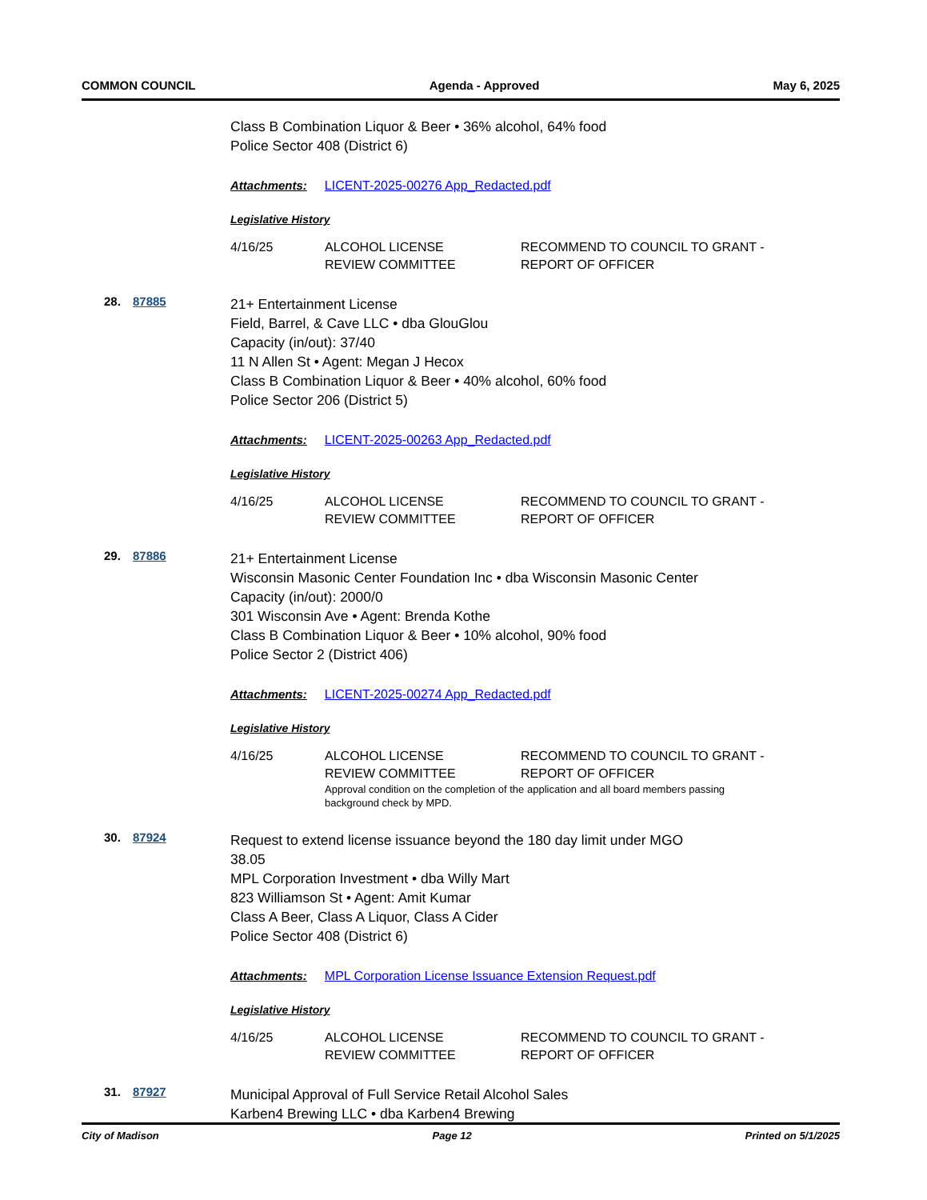COMMON COUNCIL Agenda - Approved May 6, 2025
Class B Combination Liquor & Beer • 36% alcohol, 64% food
Police Sector 408 (District 6)
Attachments: LICENT-2025-00276 App_Redacted.pdf
Legislative History
| 4/16/25 | ALCOHOL LICENSE REVIEW COMMITTEE | RECOMMEND TO COUNCIL TO GRANT - REPORT OF OFFICER |
28. 87885
21+ Entertainment License
Field, Barrel, & Cave LLC • dba GlouGlou
Capacity (in/out): 37/40
11 N Allen St • Agent: Megan J Hecox
Class B Combination Liquor & Beer • 40% alcohol, 60% food
Police Sector 206 (District 5)
Attachments: LICENT-2025-00263 App_Redacted.pdf
Legislative History
| 4/16/25 | ALCOHOL LICENSE REVIEW COMMITTEE | RECOMMEND TO COUNCIL TO GRANT - REPORT OF OFFICER |
29. 87886
21+ Entertainment License
Wisconsin Masonic Center Foundation Inc • dba Wisconsin Masonic Center
Capacity (in/out): 2000/0
301 Wisconsin Ave • Agent: Brenda Kothe
Class B Combination Liquor & Beer • 10% alcohol, 90% food
Police Sector 2 (District 406)
Attachments: LICENT-2025-00274 App_Redacted.pdf
Legislative History
| 4/16/25 | ALCOHOL LICENSE REVIEW COMMITTEE | RECOMMEND TO COUNCIL TO GRANT - REPORT OF OFFICER |
| | Approval condition on the completion of the application and all board members passing background check by MPD. | |
30. 87924
Request to extend license issuance beyond the 180 day limit under MGO
38.05
MPL Corporation Investment • dba Willy Mart
823 Williamson St • Agent: Amit Kumar
Class A Beer, Class A Liquor, Class A Cider
Police Sector 408 (District 6)
Attachments: MPL Corporation License Issuance Extension Request.pdf
Legislative History
| 4/16/25 | ALCOHOL LICENSE REVIEW COMMITTEE | RECOMMEND TO COUNCIL TO GRANT - REPORT OF OFFICER |
31. 87927
Municipal Approval of Full Service Retail Alcohol Sales
Karben4 Brewing LLC • dba Karben4 Brewing
City of Madison Page 12 Printed on 5/1/2025